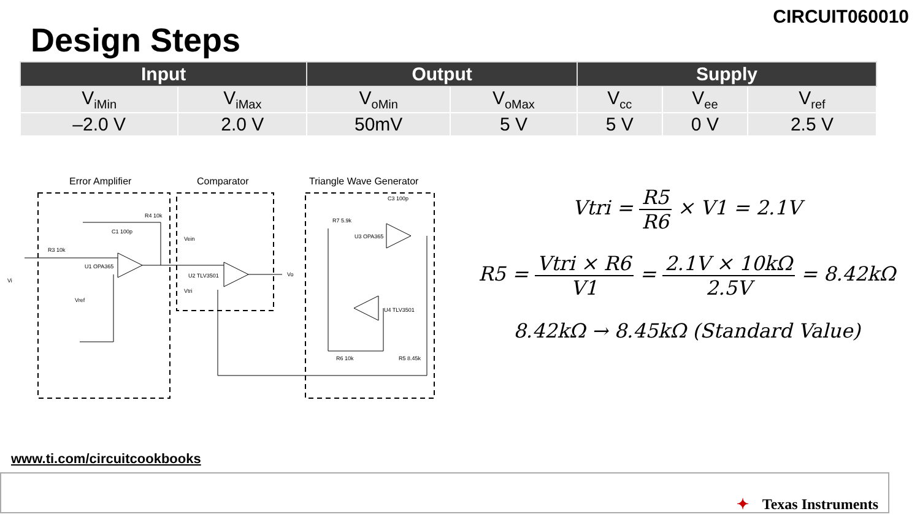CIRCUIT060010
Design Steps
| Input | | Output | | Supply | | |
| --- | --- | --- | --- | --- | --- | --- |
| V<sub>iMin</sub> | V<sub>iMax</sub> | V<sub>oMin</sub> | V<sub>oMax</sub> | V<sub>cc</sub> | V<sub>ee</sub> | V<sub>ref</sub> |
| –2.0 V | 2.0 V | 50mV | 5 V | 5 V | 0 V | 2.5 V |
Error Amplifier
Comparator
Triangle Wave Generator
R4 10k
C1 100p
R3 10k
U1 OPA365
Vi
U2 TLV3501
Vo
U3 OPA365
R7 5.9k
C3 100p
U4 TLV3501
R6 10k
R5 8.45k
Vref
Vein
Vtri
Vtri = R5 R6 × V1 = 2.1V
R5 = Vtri × R6 V1 = 2.1V × 10kΩ 2.5V = 8.42kΩ
8.42kΩ → 8.45kΩ (Standard Value)
www.ti.com/circuitcookbooks
✦ Texas Instruments